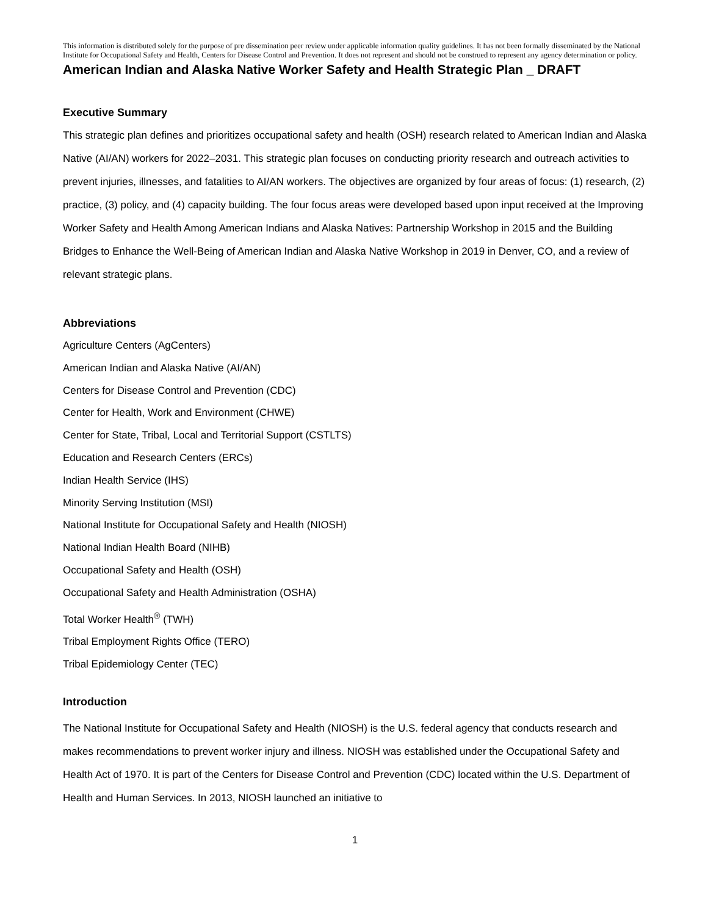This information is distributed solely for the purpose of pre dissemination peer review under applicable information quality guidelines. It has not been formally disseminated by the National Institute for Occupational Safety and Health, Centers for Disease Control and Prevention. It does not represent and should not be construed to represent any agency determination or policy.
American Indian and Alaska Native Worker Safety and Health Strategic Plan _ DRAFT
Executive Summary
This strategic plan defines and prioritizes occupational safety and health (OSH) research related to American Indian and Alaska Native (AI/AN) workers for 2022–2031. This strategic plan focuses on conducting priority research and outreach activities to prevent injuries, illnesses, and fatalities to AI/AN workers. The objectives are organized by four areas of focus: (1) research, (2) practice, (3) policy, and (4) capacity building. The four focus areas were developed based upon input received at the Improving Worker Safety and Health Among American Indians and Alaska Natives: Partnership Workshop in 2015 and the Building Bridges to Enhance the Well-Being of American Indian and Alaska Native Workshop in 2019 in Denver, CO, and a review of relevant strategic plans.
Abbreviations
Agriculture Centers (AgCenters)
American Indian and Alaska Native (AI/AN)
Centers for Disease Control and Prevention (CDC)
Center for Health, Work and Environment (CHWE)
Center for State, Tribal, Local and Territorial Support (CSTLTS)
Education and Research Centers (ERCs)
Indian Health Service (IHS)
Minority Serving Institution (MSI)
National Institute for Occupational Safety and Health (NIOSH)
National Indian Health Board (NIHB)
Occupational Safety and Health (OSH)
Occupational Safety and Health Administration (OSHA)
Total Worker Health<sup>®</sup> (TWH)
Tribal Employment Rights Office (TERO)
Tribal Epidemiology Center (TEC)
Introduction
The National Institute for Occupational Safety and Health (NIOSH) is the U.S. federal agency that conducts research and makes recommendations to prevent worker injury and illness. NIOSH was established under the Occupational Safety and Health Act of 1970. It is part of the Centers for Disease Control and Prevention (CDC) located within the U.S. Department of Health and Human Services. In 2013, NIOSH launched an initiative to
1